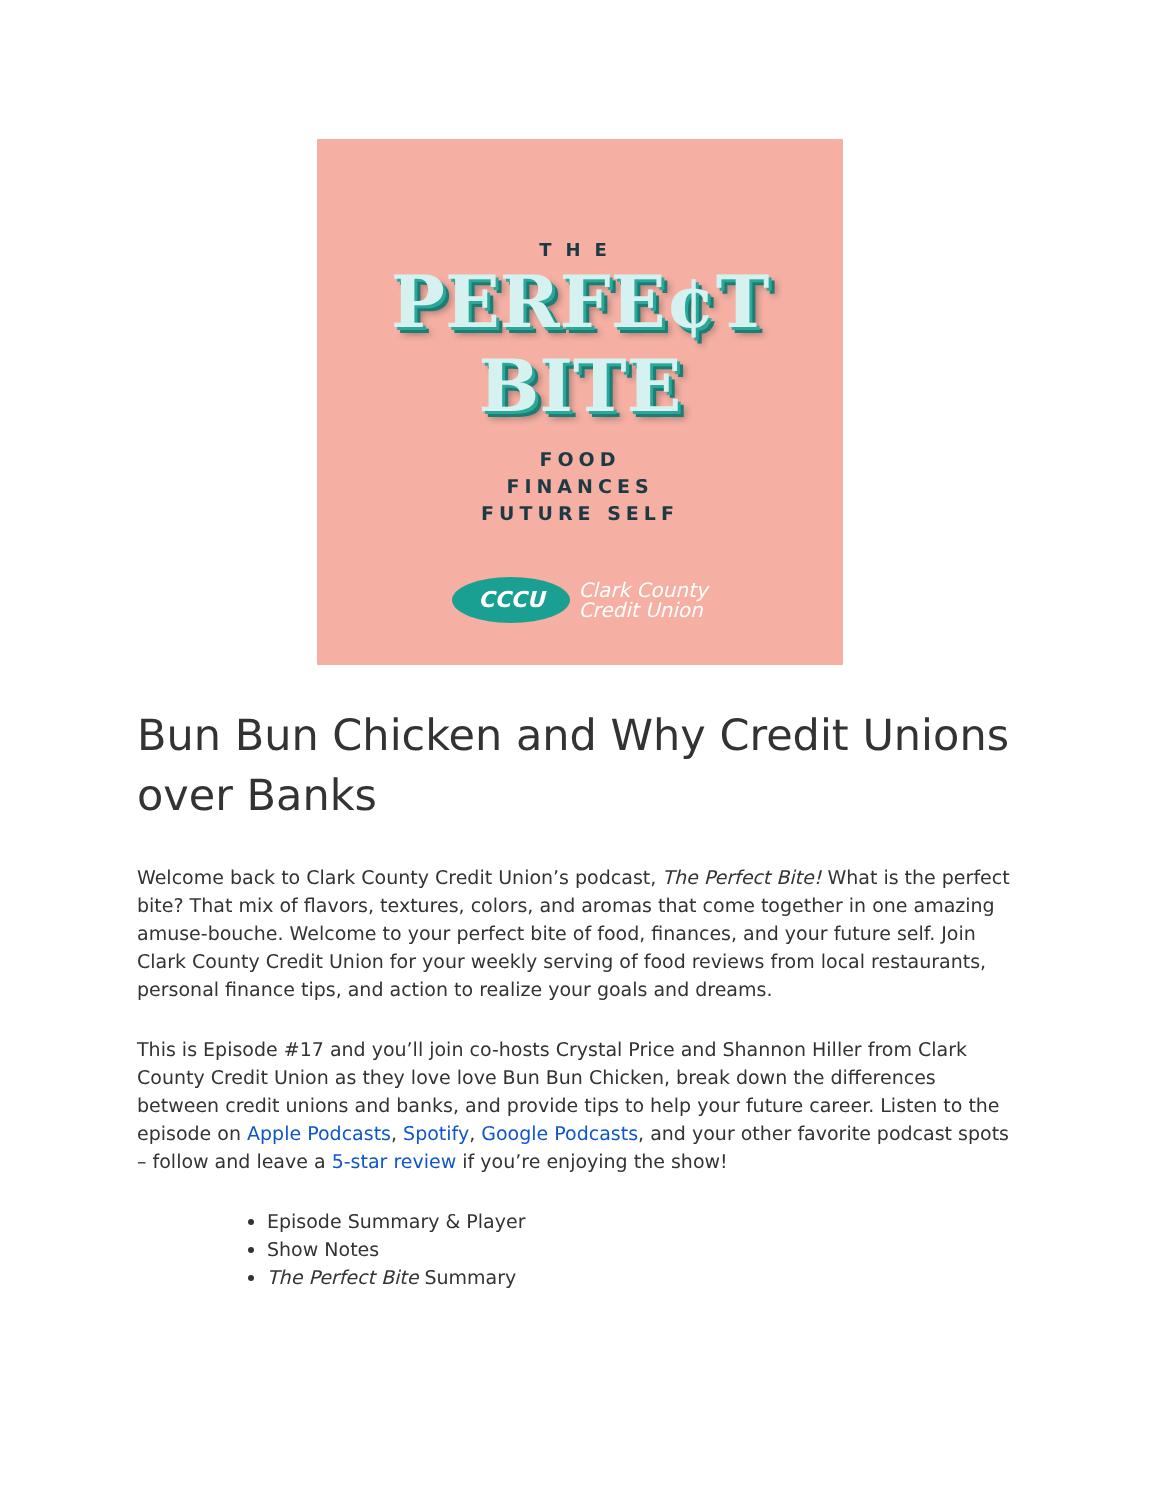THE
PERFE¢T
BITE
FOOD
FINANCES
FUTURE SELF
CCCU
Clark County
Credit Union
Bun Bun Chicken and Why Credit Unions over Banks
Welcome back to Clark County Credit Union’s podcast, The Perfect Bite! What is the perfect bite? That mix of flavors, textures, colors, and aromas that come together in one amazing amuse-bouche. Welcome to your perfect bite of food, finances, and your future self. Join Clark County Credit Union for your weekly serving of food reviews from local restaurants, personal finance tips, and action to realize your goals and dreams.
This is Episode #17 and you’ll join co-hosts Crystal Price and Shannon Hiller from Clark County Credit Union as they love love Bun Bun Chicken, break down the differences between credit unions and banks, and provide tips to help your future career. Listen to the episode on Apple Podcasts, Spotify, Google Podcasts, and your other favorite podcast spots – follow and leave a 5-star review if you’re enjoying the show!
Episode Summary & Player
Show Notes
The Perfect Bite Summary